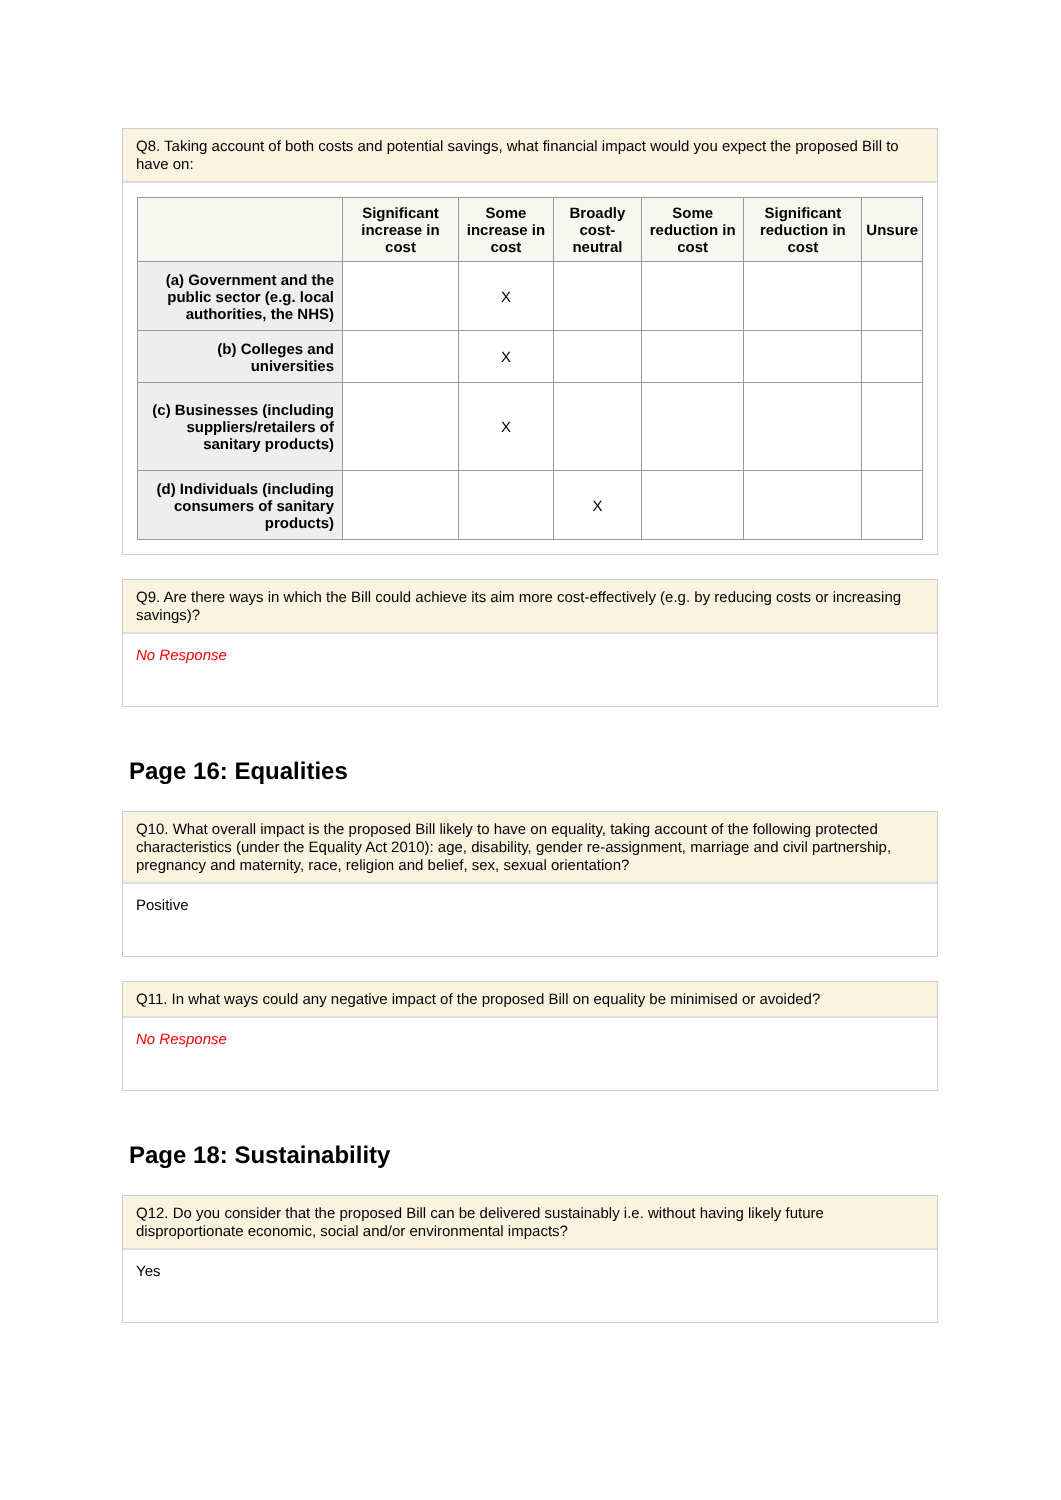Q8. Taking account of both costs and potential savings, what financial impact would you expect the proposed Bill to have on:
| | Significant increase in cost | Some increase in cost | Broadly cost-neutral | Some reduction in cost | Significant reduction in cost | Unsure |
| --- | --- | --- | --- | --- | --- | --- |
| (a) Government and the public sector (e.g. local authorities, the NHS) | | X | | | | |
| (b) Colleges and universities | | X | | | | |
| (c) Businesses (including suppliers/retailers of sanitary products) | | X | | | | |
| (d) Individuals (including consumers of sanitary products) | | | X | | | |
Q9. Are there ways in which the Bill could achieve its aim more cost-effectively (e.g. by reducing costs or increasing savings)?
No Response
Page 16: Equalities
Q10. What overall impact is the proposed Bill likely to have on equality, taking account of the following protected characteristics (under the Equality Act 2010): age, disability, gender re-assignment, marriage and civil partnership, pregnancy and maternity, race, religion and belief, sex, sexual orientation?
Positive
Q11. In what ways could any negative impact of the proposed Bill on equality be minimised or avoided?
No Response
Page 18: Sustainability
Q12. Do you consider that the proposed Bill can be delivered sustainably i.e. without having likely future disproportionate economic, social and/or environmental impacts?
Yes